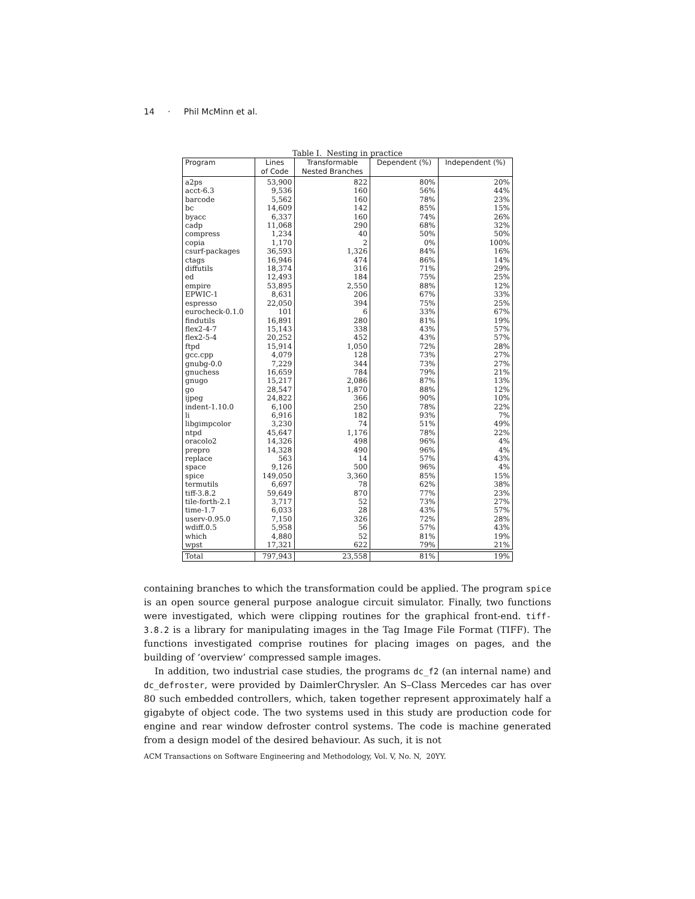14 · Phil McMinn et al.
Table I. Nesting in practice
| Program | Lines of Code | Transformable Nested Branches | Dependent (%) | Independent (%) |
| --- | --- | --- | --- | --- |
| a2ps | 53,900 | 822 | 80% | 20% |
| acct-6.3 | 9,536 | 160 | 56% | 44% |
| barcode | 5,562 | 160 | 78% | 23% |
| bc | 14,609 | 142 | 85% | 15% |
| byacc | 6,337 | 160 | 74% | 26% |
| cadp | 11,068 | 290 | 68% | 32% |
| compress | 1,234 | 40 | 50% | 50% |
| copia | 1,170 | 2 | 0% | 100% |
| csurf-packages | 36,593 | 1,326 | 84% | 16% |
| ctags | 16,946 | 474 | 86% | 14% |
| diffutils | 18,374 | 316 | 71% | 29% |
| ed | 12,493 | 184 | 75% | 25% |
| empire | 53,895 | 2,550 | 88% | 12% |
| EPWIC-1 | 8,631 | 206 | 67% | 33% |
| espresso | 22,050 | 394 | 75% | 25% |
| eurocheck-0.1.0 | 101 | 6 | 33% | 67% |
| findutils | 16,891 | 280 | 81% | 19% |
| flex2-4-7 | 15,143 | 338 | 43% | 57% |
| flex2-5-4 | 20,252 | 452 | 43% | 57% |
| ftpd | 15,914 | 1,050 | 72% | 28% |
| gcc.cpp | 4,079 | 128 | 73% | 27% |
| gnubg-0.0 | 7,229 | 344 | 73% | 27% |
| gnuchess | 16,659 | 784 | 79% | 21% |
| gnugo | 15,217 | 2,086 | 87% | 13% |
| go | 28,547 | 1,870 | 88% | 12% |
| ijpeg | 24,822 | 366 | 90% | 10% |
| indent-1.10.0 | 6,100 | 250 | 78% | 22% |
| li | 6,916 | 182 | 93% | 7% |
| libgimpcolor | 3,230 | 74 | 51% | 49% |
| ntpd | 45,647 | 1,176 | 78% | 22% |
| oracolo2 | 14,326 | 498 | 96% | 4% |
| prepro | 14,328 | 490 | 96% | 4% |
| replace | 563 | 14 | 57% | 43% |
| space | 9,126 | 500 | 96% | 4% |
| spice | 149,050 | 3,360 | 85% | 15% |
| termutils | 6,697 | 78 | 62% | 38% |
| tiff-3.8.2 | 59,649 | 870 | 77% | 23% |
| tile-forth-2.1 | 3,717 | 52 | 73% | 27% |
| time-1.7 | 6,033 | 28 | 43% | 57% |
| userv-0.95.0 | 7,150 | 326 | 72% | 28% |
| wdiff.0.5 | 5,958 | 56 | 57% | 43% |
| which | 4,880 | 52 | 81% | 19% |
| wpst | 17,321 | 622 | 79% | 21% |
| Total | 797,943 | 23,558 | 81% | 19% |
containing branches to which the transformation could be applied. The program spice is an open source general purpose analogue circuit simulator. Finally, two functions were investigated, which were clipping routines for the graphical front-end. tiff-3.8.2 is a library for manipulating images in the Tag Image File Format (TIFF). The functions investigated comprise routines for placing images on pages, and the building of ‘overview’ compressed sample images.
In addition, two industrial case studies, the programs dc_f2 (an internal name) and dc_defroster, were provided by DaimlerChrysler. An S–Class Mercedes car has over 80 such embedded controllers, which, taken together represent approximately half a gigabyte of object code. The two systems used in this study are production code for engine and rear window defroster control systems. The code is machine generated from a design model of the desired behaviour. As such, it is not
ACM Transactions on Software Engineering and Methodology, Vol. V, No. N, 20YY.